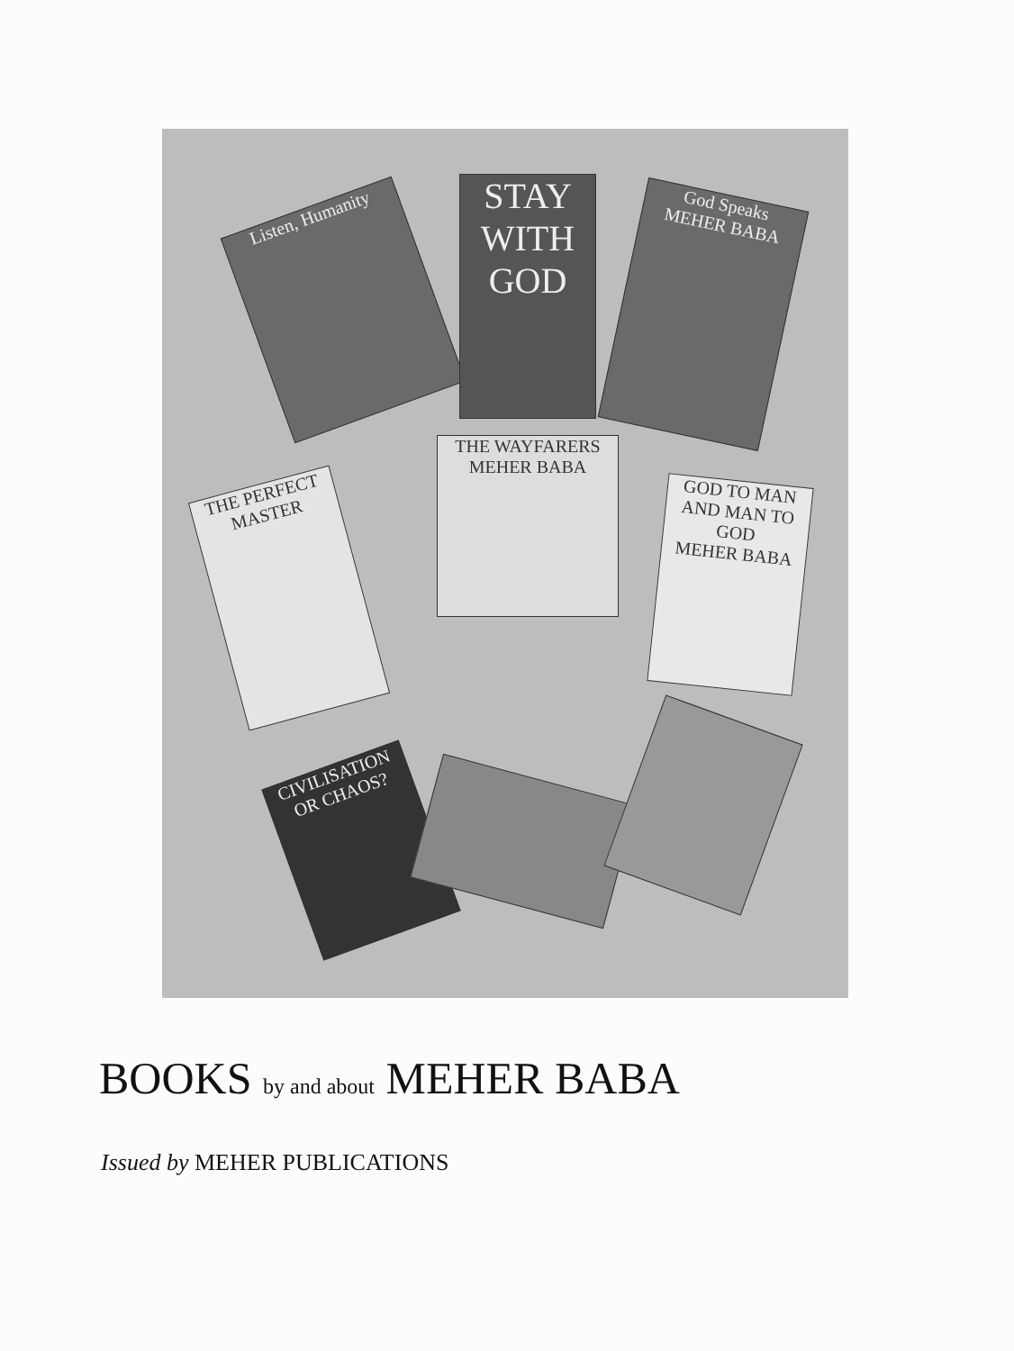Listen, Humanity
STAY WITH GOD
God Speaks
MEHER BABA
THE WAYFARERS
MEHER BABA
GOD TO MAN AND MAN TO GOD
MEHER BABA
THE PERFECT MASTER
CIVILISATION OR CHAOS?
BOOKS by and about MEHER BABA
Issued by MEHER PUBLICATIONS